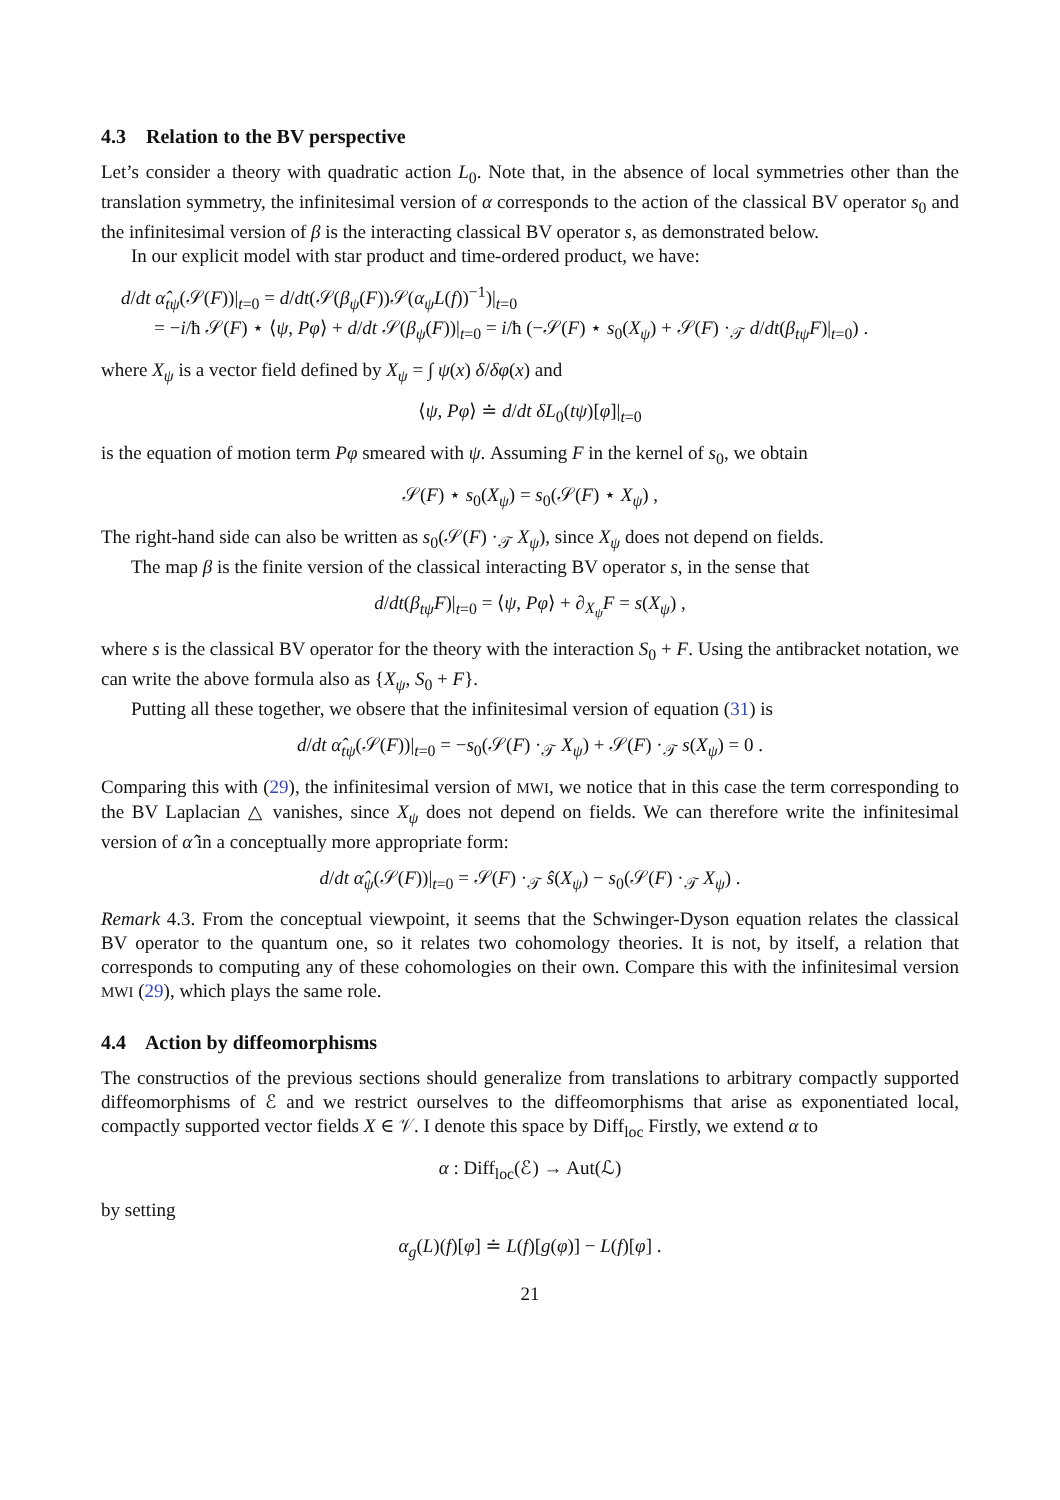4.3 Relation to the BV perspective
Let’s consider a theory with quadratic action L<sub>0</sub>. Note that, in the absence of local symmetries other than the translation symmetry, the infinitesimal version of α corresponds to the action of the classical BV operator s<sub>0</sub> and the infinitesimal version of β is the interacting classical BV operator s, as demonstrated below.
In our explicit model with star product and time-ordered product, we have:
d/dt α̂<sub>tψ</sub>(𝒮(F))|<sub>t=0</sub> = d/dt(𝒮(β<sub>ψ</sub>(F))𝒮(α<sub>ψ</sub>L(f))<sup>−1</sup>)|<sub>t=0</sub>
= −i/ħ 𝒮(F) ⋆ ⟨ψ, Pφ⟩ + d/dt 𝒮(β<sub>ψ</sub>(F))|<sub>t=0</sub> = i/ħ (−𝒮(F) ⋆ s<sub>0</sub>(X<sub>ψ</sub>) + 𝒮(F) ·<sub>𝒯</sub> d/dt(β<sub>tψ</sub>F)|<sub>t=0</sub>) .
where X<sub>ψ</sub> is a vector field defined by X<sub>ψ</sub> = ∫ ψ(x) δ/δφ(x) and
⟨ψ, Pφ⟩ ≐ d/dt δL<sub>0</sub>(tψ)[φ]|<sub>t=0</sub>
is the equation of motion term Pφ smeared with ψ. Assuming F in the kernel of s<sub>0</sub>, we obtain
𝒮(F) ⋆ s<sub>0</sub>(X<sub>ψ</sub>) = s<sub>0</sub>(𝒮(F) ⋆ X<sub>ψ</sub>) ,
The right-hand side can also be written as s<sub>0</sub>(𝒮(F) ·<sub>𝒯</sub> X<sub>ψ</sub>), since X<sub>ψ</sub> does not depend on fields.
The map β is the finite version of the classical interacting BV operator s, in the sense that
d/dt(β<sub>tψ</sub>F)|<sub>t=0</sub> = ⟨ψ, Pφ⟩ + ∂<sub>X<sub>ψ</sub></sub>F = s(X<sub>ψ</sub>) ,
where s is the classical BV operator for the theory with the interaction S<sub>0</sub> + F. Using the antibracket notation, we can write the above formula also as {X<sub>ψ</sub>, S<sub>0</sub> + F}.
Putting all these together, we obsere that the infinitesimal version of equation (31) is
d/dt α̂<sub>tψ</sub>(𝒮(F))|<sub>t=0</sub> = −s<sub>0</sub>(𝒮(F) ·<sub>𝒯</sub> X<sub>ψ</sub>) + 𝒮(F) ·<sub>𝒯</sub> s(X<sub>ψ</sub>) = 0 .
Comparing this with (29), the infinitesimal version of MWI, we notice that in this case the term corresponding to the BV Laplacian △ vanishes, since X<sub>ψ</sub> does not depend on fields. We can therefore write the infinitesimal version of α̂ in a conceptually more appropriate form:
d/dt α̂<sub>ψ</sub>(𝒮(F))|<sub>t=0</sub> = 𝒮(F) ·<sub>𝒯</sub> ŝ(X<sub>ψ</sub>) − s<sub>0</sub>(𝒮(F) ·<sub>𝒯</sub> X<sub>ψ</sub>) .
Remark 4.3. From the conceptual viewpoint, it seems that the Schwinger-Dyson equation relates the classical BV operator to the quantum one, so it relates two cohomology theories. It is not, by itself, a relation that corresponds to computing any of these cohomologies on their own. Compare this with the infinitesimal version MWI (29), which plays the same role.
4.4 Action by diffeomorphisms
The constructios of the previous sections should generalize from translations to arbitrary compactly supported diffeomorphisms of ℰ and we restrict ourselves to the diffeomorphisms that arise as exponentiated local, compactly supported vector fields X ∈ 𝒱. I denote this space by Diff<sub>loc</sub> Firstly, we extend α to
α : Diff<sub>loc</sub>(ℰ) → Aut(ℒ)
by setting
α<sub>g</sub>(L)(f)[φ] ≐ L(f)[g(φ)] − L(f)[φ] .
21